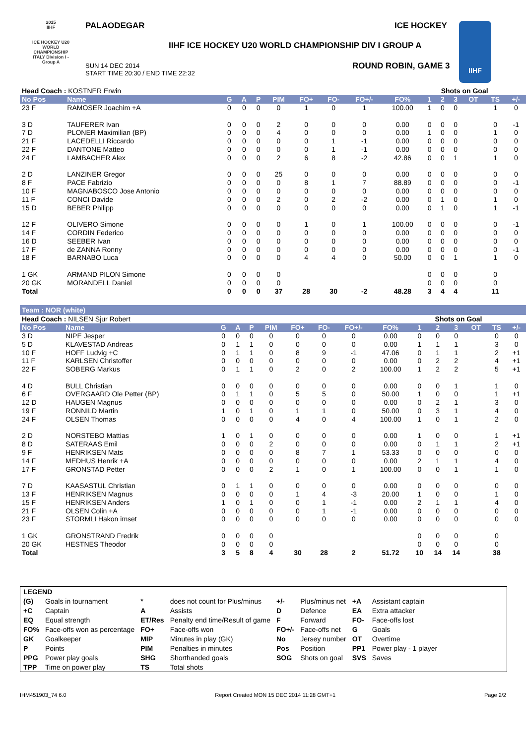2015
IIHF
ICE HOCKEY U20 WORLD CHAMPIONSHIP ITALY Division I - Group A
PALAODEGAR ICE HOCKEY
IIHF ICE HOCKEY U20 WORLD CHAMPIONSHIP DIV I GROUP A
SUN 14 DEC 2014
START TIME 20:30 / END TIME 22:32
ROUND ROBIN, GAME 3
IIHF
| Head Coach : KOSTNER Erwin | | | | | | | | | | Shots on Goal | | | | | |
| No Pos | Name | G | A | P | PIM | FO+ | FO- | FO+/- | FO% | 1 | 2 | 3 | OT | TS | +/- |
| 23 F | RAMOSER Joachim +A | 0 | 0 | 0 | 0 | 1 | 0 | 1 | 100.00 | 1 | 0 | 0 | | 1 | 0 |
| 3 D | TAUFERER Ivan | 0 | 0 | 0 | 2 | 0 | 0 | 0 | 0.00 | 0 | 0 | 0 | | 0 | -1 |
| 7 D | PLONER Maximilian (BP) | 0 | 0 | 0 | 4 | 0 | 0 | 0 | 0.00 | 1 | 0 | 0 | | 1 | 0 |
| 21 F | LACEDELLI Riccardo | 0 | 0 | 0 | 0 | 0 | 1 | -1 | 0.00 | 0 | 0 | 0 | | 0 | 0 |
| 22 F | DANTONE Matteo | 0 | 0 | 0 | 0 | 0 | 1 | -1 | 0.00 | 0 | 0 | 0 | | 0 | 0 |
| 24 F | LAMBACHER Alex | 0 | 0 | 0 | 2 | 6 | 8 | -2 | 42.86 | 0 | 0 | 1 | | 1 | 0 |
| 2 D | LANZINER Gregor | 0 | 0 | 0 | 25 | 0 | 0 | 0 | 0.00 | 0 | 0 | 0 | | 0 | 0 |
| 8 F | PACE Fabrizio | 0 | 0 | 0 | 0 | 8 | 1 | 7 | 88.89 | 0 | 0 | 0 | | 0 | -1 |
| 10 F | MAGNABOSCO Jose Antonio | 0 | 0 | 0 | 0 | 0 | 0 | 0 | 0.00 | 0 | 0 | 0 | | 0 | 0 |
| 11 F | CONCI Davide | 0 | 0 | 0 | 2 | 0 | 2 | -2 | 0.00 | 0 | 1 | 0 | | 1 | 0 |
| 15 D | BEBER Philipp | 0 | 0 | 0 | 0 | 0 | 0 | 0 | 0.00 | 0 | 1 | 0 | | 1 | -1 |
| 12 F | OLIVERO Simone | 0 | 0 | 0 | 0 | 1 | 0 | 1 | 100.00 | 0 | 0 | 0 | | 0 | -1 |
| 14 F | CORDIN Federico | 0 | 0 | 0 | 0 | 0 | 0 | 0 | 0.00 | 0 | 0 | 0 | | 0 | 0 |
| 16 D | SEEBER Ivan | 0 | 0 | 0 | 0 | 0 | 0 | 0 | 0.00 | 0 | 0 | 0 | | 0 | 0 |
| 17 F | de ZANNA Ronny | 0 | 0 | 0 | 0 | 0 | 0 | 0 | 0.00 | 0 | 0 | 0 | | 0 | -1 |
| 18 F | BARNABO Luca | 0 | 0 | 0 | 0 | 4 | 4 | 0 | 50.00 | 0 | 0 | 1 | | 1 | 0 |
| 1 GK | ARMAND PILON Simone | 0 | 0 | 0 | 0 | | | | | 0 | 0 | 0 | | 0 | |
| 20 GK | MORANDELL Daniel | 0 | 0 | 0 | 0 | | | | | 0 | 0 | 0 | | 0 | |
| Total | | 0 | 0 | 0 | 37 | 28 | 30 | -2 | 48.28 | 3 | 4 | 4 | | 11 | |
Team : NOR (white)
| Head Coach : NILSEN Sjur Robert | | | | | | | | | | Shots on Goal | | | | | |
| No Pos | Name | G | A | P | PIM | FO+ | FO- | FO+/- | FO% | 1 | 2 | 3 | OT | TS | +/- |
| 3 D | NIPE Jesper | 0 | 0 | 0 | 0 | 0 | 0 | 0 | 0.00 | 0 | 0 | 0 | | 0 | 0 |
| 5 D | KLAVESTAD Andreas | 0 | 1 | 1 | 0 | 0 | 0 | 0 | 0.00 | 1 | 1 | 1 | | 3 | 0 |
| 10 F | HOFF Ludvig +C | 0 | 1 | 1 | 0 | 8 | 9 | -1 | 47.06 | 0 | 1 | 1 | | 2 | +1 |
| 11 F | KARLSEN Christoffer | 0 | 0 | 0 | 0 | 0 | 0 | 0 | 0.00 | 0 | 2 | 2 | | 4 | +1 |
| 22 F | SOBERG Markus | 0 | 1 | 1 | 0 | 2 | 0 | 2 | 100.00 | 1 | 2 | 2 | | 5 | +1 |
| 4 D | BULL Christian | 0 | 0 | 0 | 0 | 0 | 0 | 0 | 0.00 | 0 | 0 | 1 | | 1 | 0 |
| 6 F | OVERGAARD Ole Petter (BP) | 0 | 1 | 1 | 0 | 5 | 5 | 0 | 50.00 | 1 | 0 | 0 | | 1 | +1 |
| 12 D | HAUGEN Magnus | 0 | 0 | 0 | 0 | 0 | 0 | 0 | 0.00 | 0 | 2 | 1 | | 3 | 0 |
| 19 F | RONNILD Martin | 1 | 0 | 1 | 0 | 1 | 1 | 0 | 50.00 | 0 | 3 | 1 | | 4 | 0 |
| 24 F | OLSEN Thomas | 0 | 0 | 0 | 0 | 4 | 0 | 4 | 100.00 | 1 | 0 | 1 | | 2 | 0 |
| 2 D | NORSTEBO Mattias | 1 | 0 | 1 | 0 | 0 | 0 | 0 | 0.00 | 1 | 0 | 0 | | 1 | +1 |
| 8 D | SATERAAS Emil | 0 | 0 | 0 | 2 | 0 | 0 | 0 | 0.00 | 0 | 1 | 1 | | 2 | +1 |
| 9 F | HENRIKSEN Mats | 0 | 0 | 0 | 0 | 8 | 7 | 1 | 53.33 | 0 | 0 | 0 | | 0 | 0 |
| 14 F | MEDHUS Henrik +A | 0 | 0 | 0 | 0 | 0 | 0 | 0 | 0.00 | 2 | 1 | 1 | | 4 | 0 |
| 17 F | GRONSTAD Petter | 0 | 0 | 0 | 2 | 1 | 0 | 1 | 100.00 | 0 | 0 | 1 | | 1 | 0 |
| 7 D | KAASASTUL Christian | 0 | 1 | 1 | 0 | 0 | 0 | 0 | 0.00 | 0 | 0 | 0 | | 0 | 0 |
| 13 F | HENRIKSEN Magnus | 0 | 0 | 0 | 0 | 1 | 4 | -3 | 20.00 | 1 | 0 | 0 | | 1 | 0 |
| 15 F | HENRIKSEN Anders | 1 | 0 | 1 | 0 | 0 | 1 | -1 | 0.00 | 2 | 1 | 1 | | 4 | 0 |
| 21 F | OLSEN Colin +A | 0 | 0 | 0 | 0 | 0 | 1 | -1 | 0.00 | 0 | 0 | 0 | | 0 | 0 |
| 23 F | STORMLI Hakon imset | 0 | 0 | 0 | 0 | 0 | 0 | 0 | 0.00 | 0 | 0 | 0 | | 0 | 0 |
| 1 GK | GRONSTRAND Fredrik | 0 | 0 | 0 | 0 | | | | | 0 | 0 | 0 | | 0 | |
| 20 GK | HESTNES Theodor | 0 | 0 | 0 | 0 | | | | | 0 | 0 | 0 | | 0 | |
| Total | | 3 | 5 | 8 | 4 | 30 | 28 | 2 | 51.72 | 10 | 14 | 14 | | 38 | |
| LEGEND | | | | | | | |
| (G) | Goals in tournament | * | does not count for Plus/minus | +/- | Plus/minus net | +A | Assistant captain |
| +C | Captain | A | Assists | D | Defence | EA | Extra attacker |
| EQ | Equal strength | ET/Res | Penalty end time/Result of game | F | Forward | FO- | Face-offs lost |
| FO% | Face-offs won as percentage | FO+ | Face-offs won | FO+/- | Face-offs net | G | Goals |
| GK | Goalkeeper | MIP | Minutes in play (GK) | No | Jersey number | OT | Overtime |
| P | Points | PIM | Penalties in minutes | Pos | Position | PP1 | Power play - 1 player |
| PPG | Power play goals | SHG | Shorthanded goals | SOG | Shots on goal | SVS | Saves |
| TPP | Time on power play | TS | Total shots | | | | |
IHM451903_74 6.0 Report Created MON 15 DEC 2014 11:28 GMT+1 Page 2/2